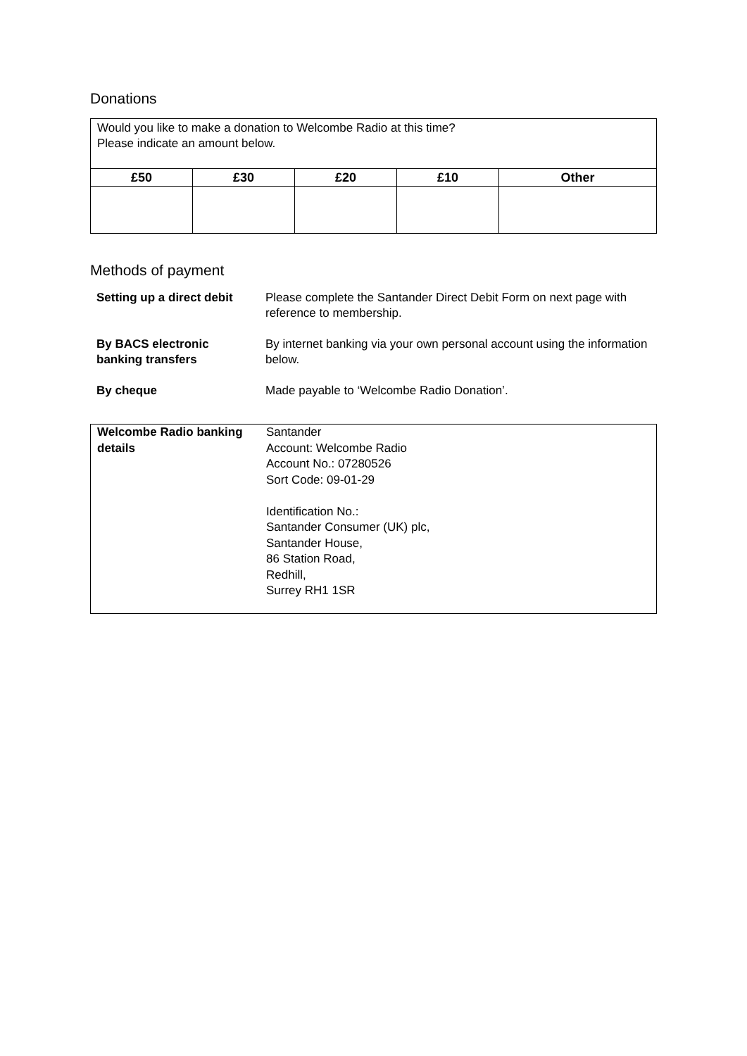Donations
| Would you like to make a donation to Welcombe Radio at this time? Please indicate an amount below. | | | | |
| £50 | £30 | £20 | £10 | Other |
Methods of payment
| Setting up a direct debit | Please complete the Santander Direct Debit Form on next page with reference to membership. |
| By BACS electronic banking transfers | By internet banking via your own personal account using the information below. |
| By cheque | Made payable to ‘Welcombe Radio Donation’. |
| Welcombe Radio banking details | Santander Account: Welcombe Radio Account No.: 07280526 Sort Code: 09-01-29 Identification No.: Santander Consumer (UK) plc, Santander House, 86 Station Road, Redhill, Surrey RH1 1SR |